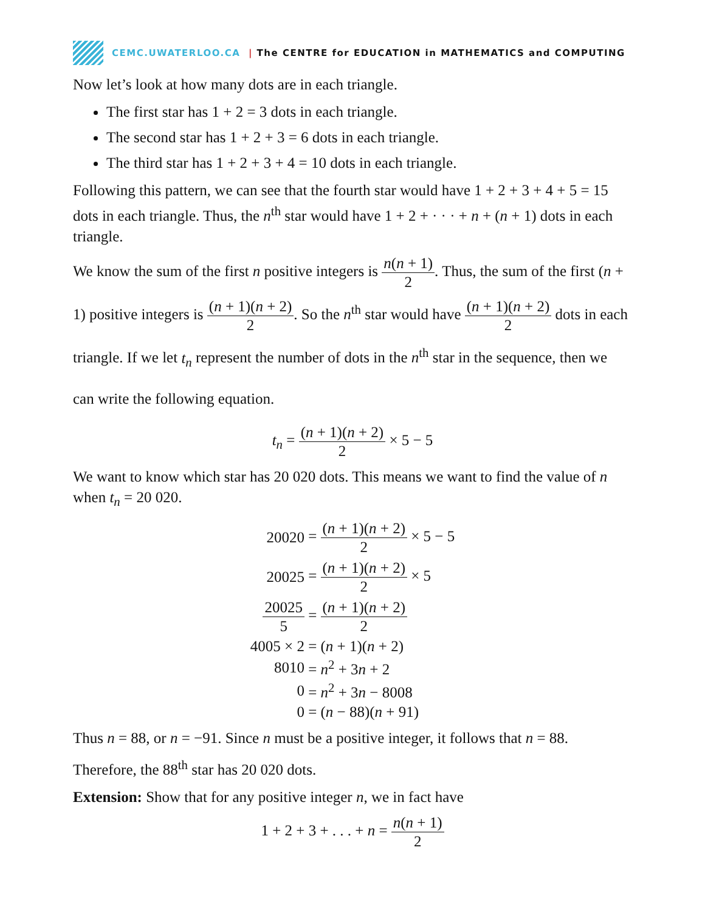CEMC.UWATERLOO.CA | The CENTRE for EDUCATION in MATHEMATICS and COMPUTING
Now let’s look at how many dots are in each triangle.
The first star has 1 + 2 = 3 dots in each triangle.
The second star has 1 + 2 + 3 = 6 dots in each triangle.
The third star has 1 + 2 + 3 + 4 = 10 dots in each triangle.
Following this pattern, we can see that the fourth star would have 1 + 2 + 3 + 4 + 5 = 15 dots in each triangle. Thus, the n<sup>th</sup> star would have 1 + 2 + · · · + n + (n + 1) dots in each triangle.
We know the sum of the first n positive integers is n(n + 1) 2. Thus, the sum of the first (n + 1) positive integers is (n + 1)(n + 2) 2. So the n<sup>th</sup> star would have (n + 1)(n + 2) 2 dots in each triangle. If we let t<sub>n</sub> represent the number of dots in the n<sup>th</sup> star in the sequence, then we can write the following equation.
t<sub>n</sub> = (n + 1)(n + 2) 2 × 5 − 5
We want to know which star has 20 020 dots. This means we want to find the value of n when t<sub>n</sub> = 20 020.
| 20020 | = ( n + 1)( n + 2) 2 × 5 − 5 |
| 20025 | = ( n + 1)( n + 2) 2 × 5 |
| 20025 5 | = ( n + 1)( n + 2) 2 |
| 4005 × 2 | = ( n + 1)( n + 2) |
| 8010 | = n<sup>2</sup> + 3 n + 2 |
| 0 | = n<sup>2</sup> + 3 n − 8008 |
| 0 | = ( n − 88)( n + 91) |
Thus n = 88, or n = −91. Since n must be a positive integer, it follows that n = 88.
Therefore, the 88<sup>th</sup> star has 20 020 dots.
Extension: Show that for any positive integer n, we in fact have
1 + 2 + 3 + . . . + n = n(n + 1) 2